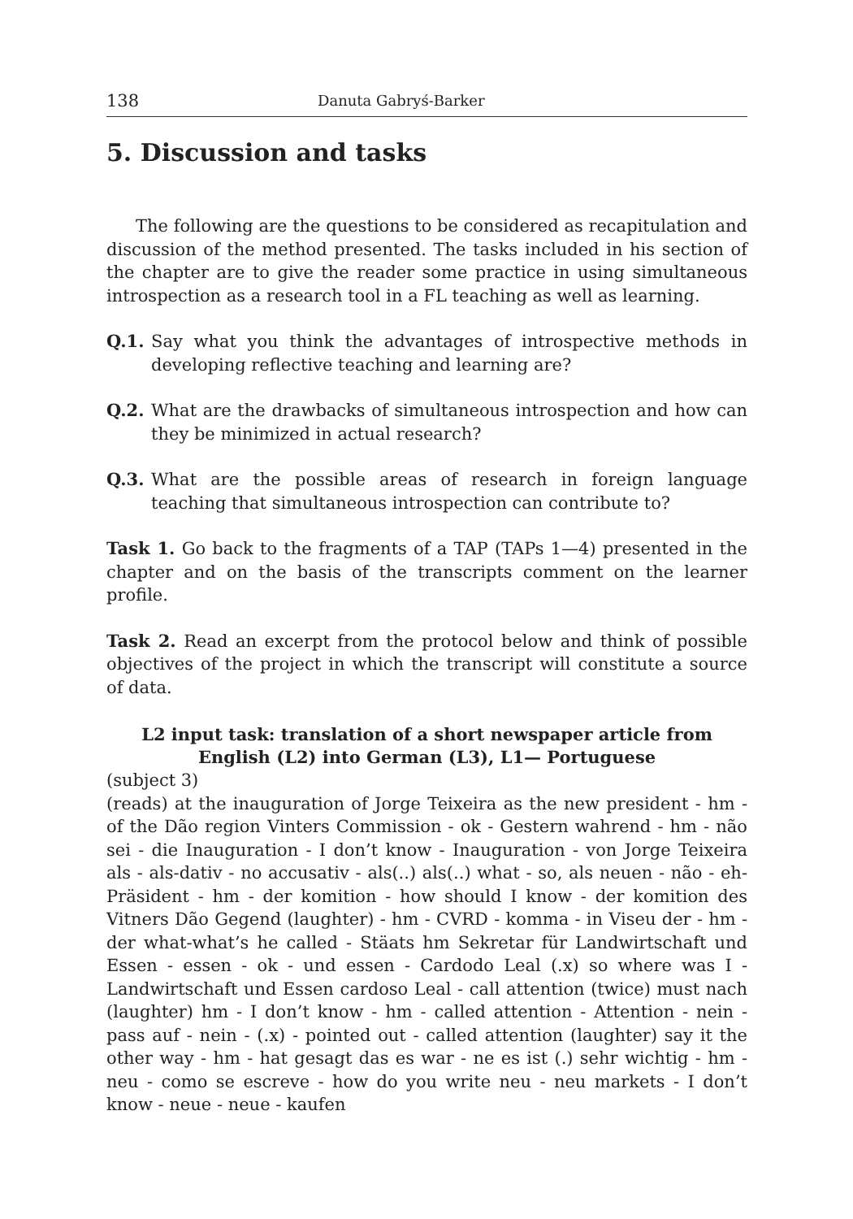138 Danuta Gabryś-Barker
5. Discussion and tasks
The following are the questions to be considered as recapitulation and discussion of the method presented. The tasks included in his section of the chapter are to give the reader some practice in using simultaneous introspection as a research tool in a FL teaching as well as learning.
Q.1. Say what you think the advantages of introspective methods in developing reflective teaching and learning are?
Q.2. What are the drawbacks of simultaneous introspection and how can they be minimized in actual research?
Q.3. What are the possible areas of research in foreign language teaching that simultaneous introspection can contribute to?
Task 1. Go back to the fragments of a TAP (TAPs 1—4) presented in the chapter and on the basis of the transcripts comment on the learner profile.
Task 2. Read an excerpt from the protocol below and think of possible objectives of the project in which the transcript will constitute a source of data.
L2 input task: translation of a short newspaper article from English (L2) into German (L3), L1— Portuguese
(subject 3)
(reads) at the inauguration of Jorge Teixeira as the new president - hm - of the Dão region Vinters Commission - ok - Gestern wahrend - hm - não sei - die Inauguration - I don’t know - Inauguration - von Jorge Teixeira als - als-dativ - no accusativ - als(..) als(..) what - so, als neuen - não - eh- Präsident - hm - der komition - how should I know - der komition des Vitners Dão Gegend (laughter) - hm - CVRD - komma - in Viseu der - hm - der what-what’s he called - Stäats hm Sekretar für Landwirtschaft und Essen - essen - ok - und essen - Cardodo Leal (.x) so where was I - Landwirtschaft und Essen cardoso Leal - call attention (twice) must nach (laughter) hm - I don’t know - hm - called attention - Attention - nein - pass auf - nein - (.x) - pointed out - called attention (laughter) say it the other way - hm - hat gesagt das es war - ne es ist (.) sehr wichtig - hm - neu - como se escreve - how do you write neu - neu markets - I don’t know - neue - neue - kaufen